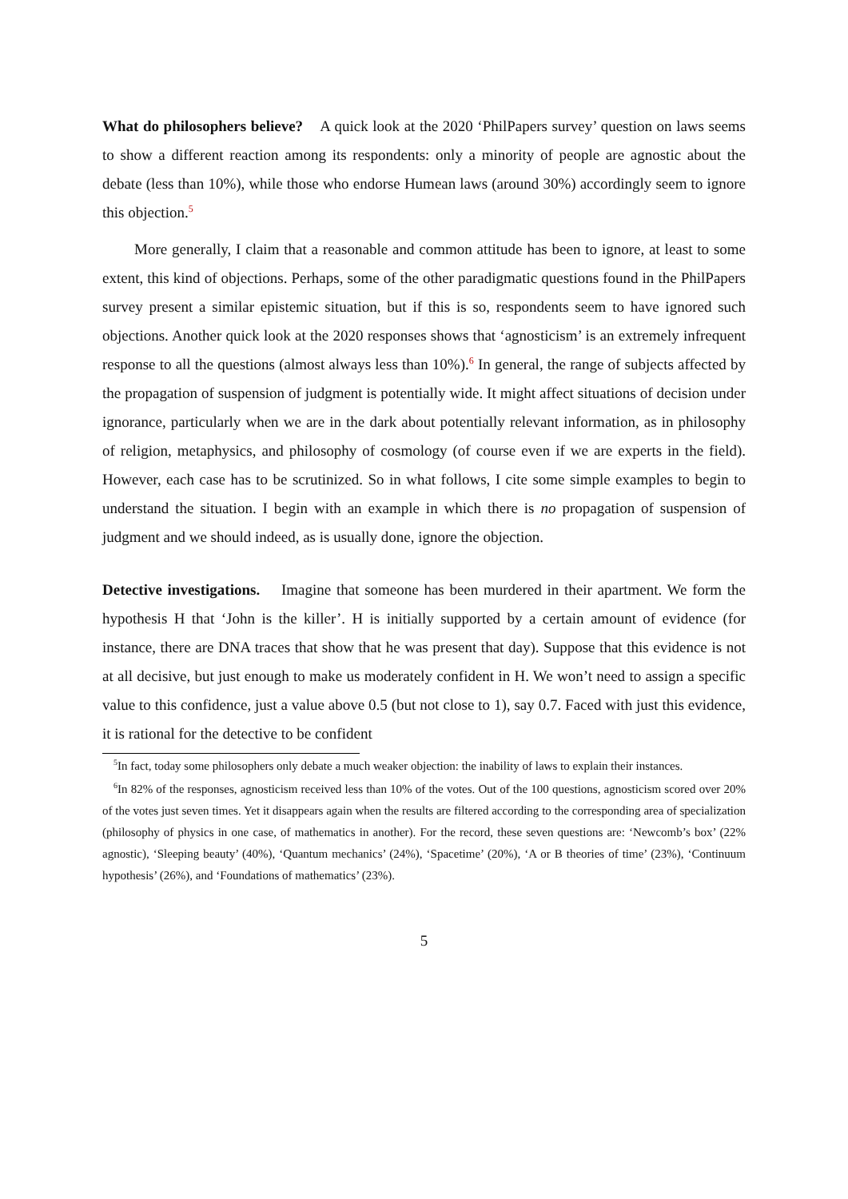What do philosophers believe? A quick look at the 2020 ‘PhilPapers survey’ question on laws seems to show a different reaction among its respondents: only a minority of people are agnostic about the debate (less than 10%), while those who endorse Humean laws (around 30%) accordingly seem to ignore this objection.<sup>5</sup>
More generally, I claim that a reasonable and common attitude has been to ignore, at least to some extent, this kind of objections. Perhaps, some of the other paradigmatic questions found in the PhilPapers survey present a similar epistemic situation, but if this is so, respondents seem to have ignored such objections. Another quick look at the 2020 responses shows that ‘agnosticism’ is an extremely infrequent response to all the questions (almost always less than 10%).<sup>6</sup> In general, the range of subjects affected by the propagation of suspension of judgment is potentially wide. It might affect situations of decision under ignorance, particularly when we are in the dark about potentially relevant information, as in philosophy of religion, metaphysics, and philosophy of cosmology (of course even if we are experts in the field). However, each case has to be scrutinized. So in what follows, I cite some simple examples to begin to understand the situation. I begin with an example in which there is no propagation of suspension of judgment and we should indeed, as is usually done, ignore the objection.
Detective investigations. Imagine that someone has been murdered in their apartment. We form the hypothesis H that ‘John is the killer’. H is initially supported by a certain amount of evidence (for instance, there are DNA traces that show that he was present that day). Suppose that this evidence is not at all decisive, but just enough to make us moderately confident in H. We won’t need to assign a specific value to this confidence, just a value above 0.5 (but not close to 1), say 0.7. Faced with just this evidence, it is rational for the detective to be confident
<sup>5</sup> In fact, today some philosophers only debate a much weaker objection: the inability of laws to explain their instances.
<sup>6</sup> In 82% of the responses, agnosticism received less than 10% of the votes. Out of the 100 questions, agnosticism scored over 20% of the votes just seven times. Yet it disappears again when the results are filtered according to the corresponding area of specialization (philosophy of physics in one case, of mathematics in another). For the record, these seven questions are: ‘Newcomb’s box’ (22% agnostic), ‘Sleeping beauty’ (40%), ‘Quantum mechanics’ (24%), ‘Spacetime’ (20%), ‘A or B theories of time’ (23%), ‘Continuum hypothesis’ (26%), and ‘Foundations of mathematics’ (23%).
5